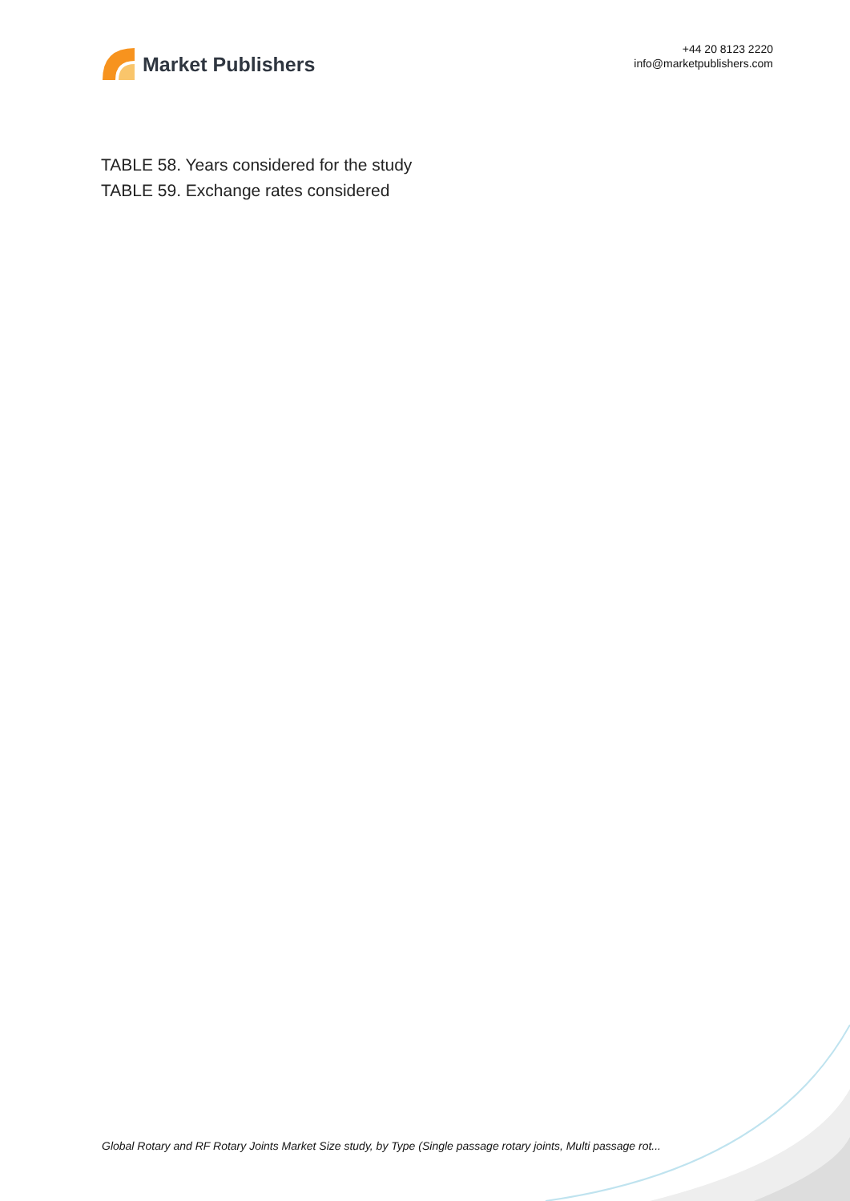Market Publishers
+44 20 8123 2220
info@marketpublishers.com
TABLE 58. Years considered for the study
TABLE 59. Exchange rates considered
Global Rotary and RF Rotary Joints Market Size study, by Type (Single passage rotary joints, Multi passage rot...